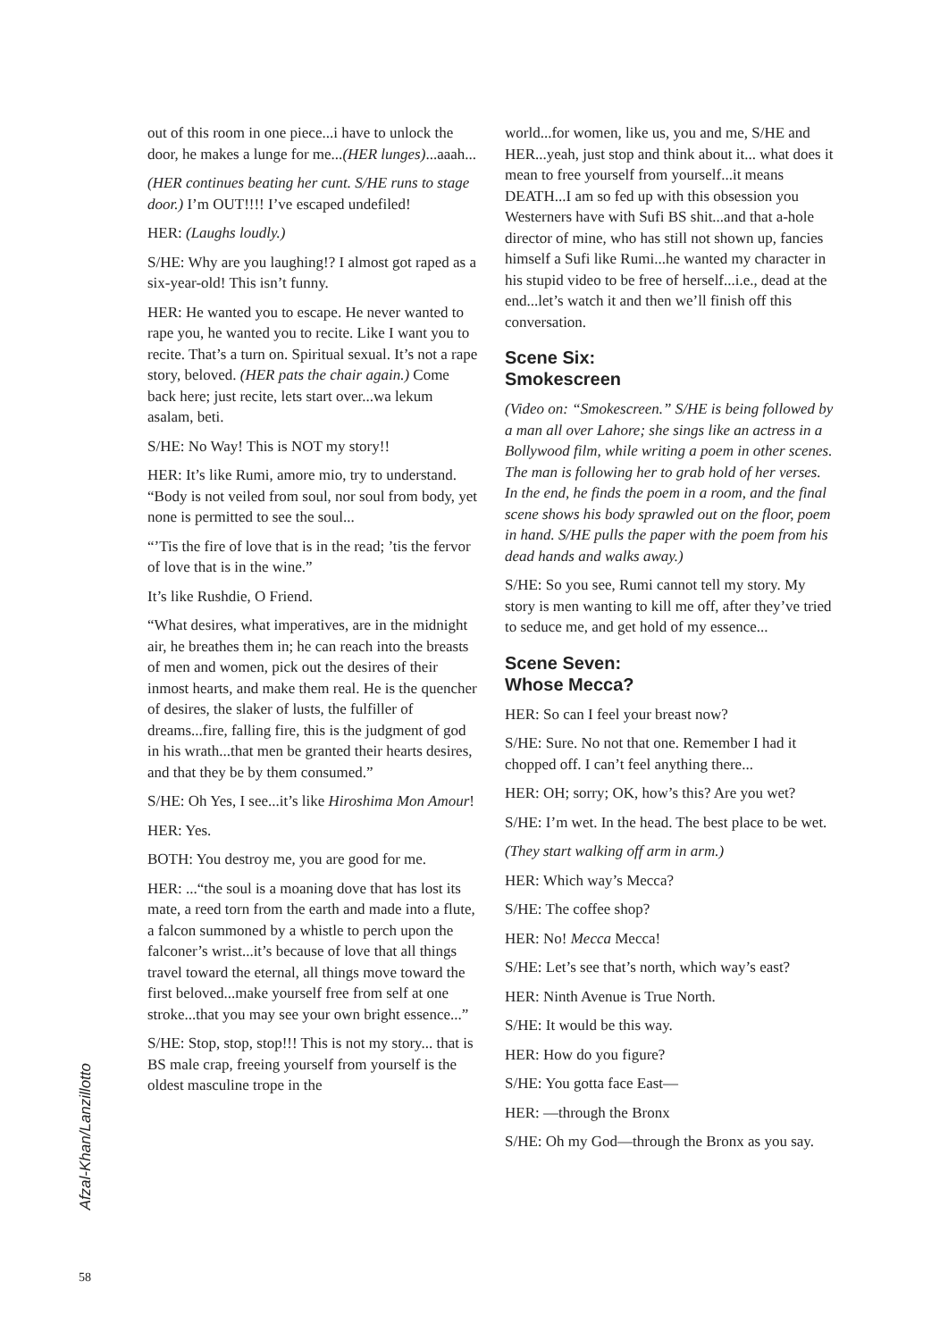out of this room in one piece...i have to unlock the door, he makes a lunge for me...(HER lunges)...aaah...
(HER continues beating her cunt. S/HE runs to stage door.) I’m OUT!!!! I’ve escaped undefiled!
HER: (Laughs loudly.)
S/HE: Why are you laughing!? I almost got raped as a six-year-old! This isn’t funny.
HER: He wanted you to escape. He never wanted to rape you, he wanted you to recite. Like I want you to recite. That’s a turn on. Spiritual sexual. It’s not a rape story, beloved. (HER pats the chair again.) Come back here; just recite, lets start over...wa lekum asalam, beti.
S/HE: No Way! This is NOT my story!!
HER: It’s like Rumi, amore mio, try to understand. “Body is not veiled from soul, nor soul from body, yet none is permitted to see the soul...
“’Tis the fire of love that is in the read; ’tis the fervor of love that is in the wine.”
It’s like Rushdie, O Friend.
“What desires, what imperatives, are in the midnight air, he breathes them in; he can reach into the breasts of men and women, pick out the desires of their inmost hearts, and make them real. He is the quencher of desires, the slaker of lusts, the fulfiller of dreams...fire, falling fire, this is the judgment of god in his wrath...that men be granted their hearts desires, and that they be by them consumed.”
S/HE: Oh Yes, I see...it’s like Hiroshima Mon Amour!
HER: Yes.
BOTH: You destroy me, you are good for me.
HER: ...“the soul is a moaning dove that has lost its mate, a reed torn from the earth and made into a flute, a falcon summoned by a whistle to perch upon the falconer’s wrist...it’s because of love that all things travel toward the eternal, all things move toward the first beloved...make yourself free from self at one stroke...that you may see your own bright essence...”
S/HE: Stop, stop, stop!!! This is not my story... that is BS male crap, freeing yourself from yourself is the oldest masculine trope in the
world...for women, like us, you and me, S/HE and HER...yeah, just stop and think about it... what does it mean to free yourself from yourself...it means DEATH...I am so fed up with this obsession you Westerners have with Sufi BS shit...and that a-hole director of mine, who has still not shown up, fancies himself a Sufi like Rumi...he wanted my character in his stupid video to be free of herself...i.e., dead at the end...let’s watch it and then we’ll finish off this conversation.
Scene Six:
Smokescreen
(Video on: “Smokescreen.” S/HE is being followed by a man all over Lahore; she sings like an actress in a Bollywood film, while writing a poem in other scenes. The man is following her to grab hold of her verses. In the end, he finds the poem in a room, and the final scene shows his body sprawled out on the floor, poem in hand. S/HE pulls the paper with the poem from his dead hands and walks away.)
S/HE: So you see, Rumi cannot tell my story. My story is men wanting to kill me off, after they’ve tried to seduce me, and get hold of my essence...
Scene Seven:
Whose Mecca?
HER: So can I feel your breast now?
S/HE: Sure. No not that one. Remember I had it chopped off. I can’t feel anything there...
HER: OH; sorry; OK, how’s this? Are you wet?
S/HE: I’m wet. In the head. The best place to be wet.
(They start walking off arm in arm.)
HER: Which way’s Mecca?
S/HE: The coffee shop?
HER: No! Mecca Mecca!
S/HE: Let’s see that’s north, which way’s east?
HER: Ninth Avenue is True North.
S/HE: It would be this way.
HER: How do you figure?
S/HE: You gotta face East—
HER: —through the Bronx
S/HE: Oh my God—through the Bronx as you say.
Afzal-Khan/Lanzillotto
58